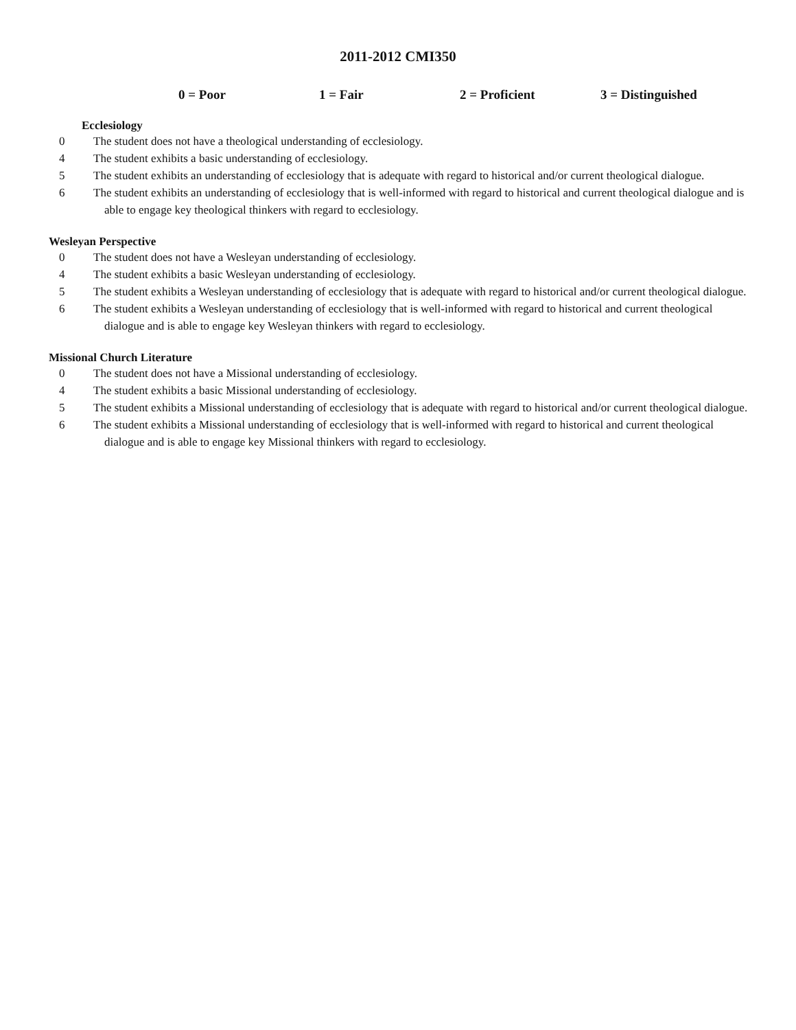2011-2012 CMI350
0 = Poor 1 = Fair 2 = Proficient 3 = Distinguished
Ecclesiology
0 The student does not have a theological understanding of ecclesiology.
4 The student exhibits a basic understanding of ecclesiology.
5 The student exhibits an understanding of ecclesiology that is adequate with regard to historical and/or current theological dialogue.
6 The student exhibits an understanding of ecclesiology that is well-informed with regard to historical and current theological dialogue and is able to engage key theological thinkers with regard to ecclesiology.
Wesleyan Perspective
0 The student does not have a Wesleyan understanding of ecclesiology.
4 The student exhibits a basic Wesleyan understanding of ecclesiology.
5 The student exhibits a Wesleyan understanding of ecclesiology that is adequate with regard to historical and/or current theological dialogue.
6 The student exhibits a Wesleyan understanding of ecclesiology that is well-informed with regard to historical and current theological dialogue and is able to engage key Wesleyan thinkers with regard to ecclesiology.
Missional Church Literature
0 The student does not have a Missional understanding of ecclesiology.
4 The student exhibits a basic Missional understanding of ecclesiology.
5 The student exhibits a Missional understanding of ecclesiology that is adequate with regard to historical and/or current theological dialogue.
6 The student exhibits a Missional understanding of ecclesiology that is well-informed with regard to historical and current theological dialogue and is able to engage key Missional thinkers with regard to ecclesiology.